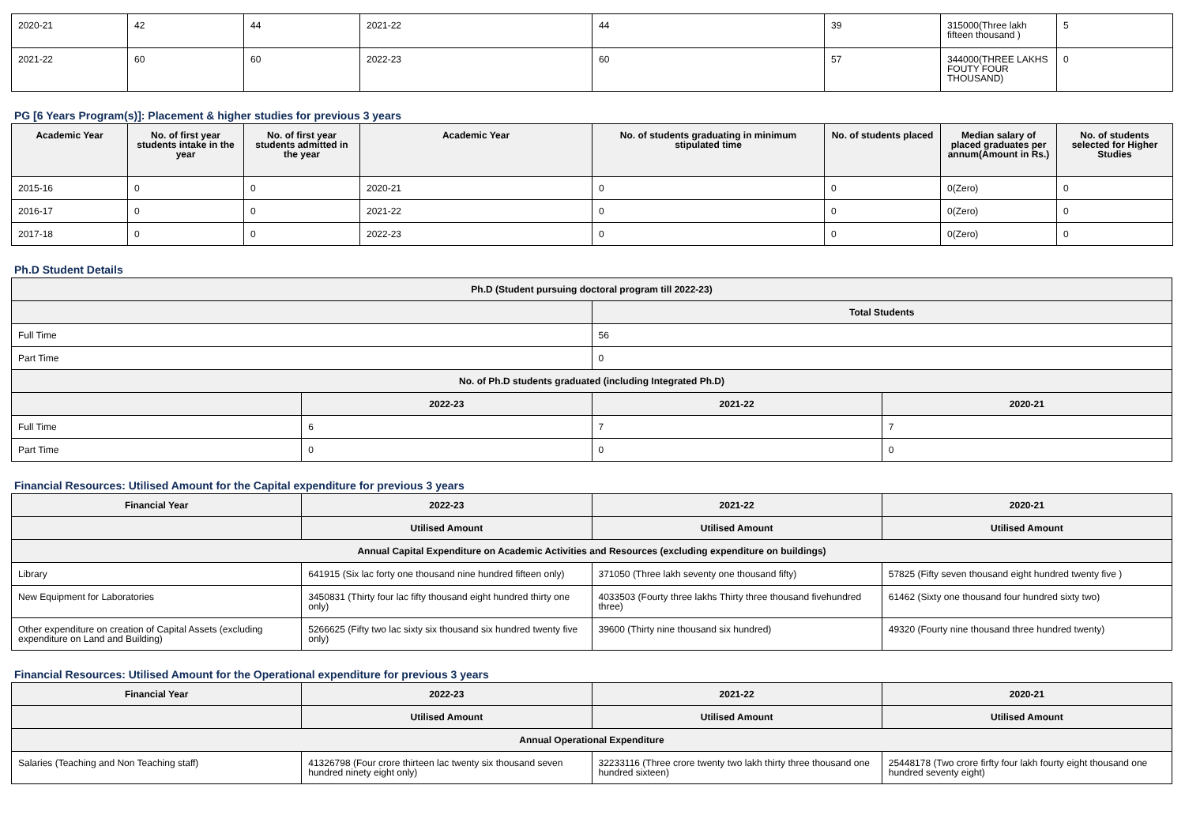| 2020-21 | 42 | 44 | 2021-22 | 44 | 39 | 315000(Three lakh fifteen thousand ) | 5 |
| 2021-22 | 60 | 60 | 2022-23 | 60 | 57 | 344000(THREE LAKHS FOUTY FOUR THOUSAND) | 0 |
PG [6 Years Program(s)]: Placement & higher studies for previous 3 years
| Academic Year | No. of first year students intake in the year | No. of first year students admitted in the year | Academic Year | No. of students graduating in minimum stipulated time | No. of students placed | Median salary of placed graduates per annum(Amount in Rs.) | No. of students selected for Higher Studies |
| --- | --- | --- | --- | --- | --- | --- | --- |
| 2015-16 | 0 | 0 | 2020-21 | 0 | 0 | 0(Zero) | 0 |
| 2016-17 | 0 | 0 | 2021-22 | 0 | 0 | 0(Zero) | 0 |
| 2017-18 | 0 | 0 | 2022-23 | 0 | 0 | 0(Zero) | 0 |
Ph.D Student Details
| Ph.D (Student pursuing doctoral program till 2022-23) | | | |
| --- | --- | --- | --- |
| | | Total Students | |
| Full Time | | 56 | |
| Part Time | | 0 | |
| No. of Ph.D students graduated (including Integrated Ph.D) | | | |
| | 2022-23 | 2021-22 | 2020-21 |
| Full Time | 6 | 7 | 7 |
| Part Time | 0 | 0 | 0 |
Financial Resources: Utilised Amount for the Capital expenditure for previous 3 years
| Financial Year | 2022-23 | 2021-22 | 2020-21 |
| --- | --- | --- | --- |
| | Utilised Amount | Utilised Amount | Utilised Amount |
| Annual Capital Expenditure on Academic Activities and Resources (excluding expenditure on buildings) | | | |
| Library | 641915 (Six lac forty one thousand nine hundred fifteen only) | 371050 (Three lakh seventy one thousand fifty) | 57825 (Fifty seven thousand eight hundred twenty five ) |
| New Equipment for Laboratories | 3450831 (Thirty four lac fifty thousand eight hundred thirty one only) | 4033503 (Fourty three lakhs Thirty three thousand fivehundred three) | 61462 (Sixty one thousand four hundred sixty two) |
| Other expenditure on creation of Capital Assets (excluding expenditure on Land and Building) | 5266625 (Fifty two lac sixty six thousand six hundred twenty five only) | 39600 (Thirty nine thousand six hundred) | 49320 (Fourty nine thousand three hundred twenty) |
Financial Resources: Utilised Amount for the Operational expenditure for previous 3 years
| Financial Year | 2022-23 | 2021-22 | 2020-21 |
| --- | --- | --- | --- |
| | Utilised Amount | Utilised Amount | Utilised Amount |
| Annual Operational Expenditure | | | |
| Salaries (Teaching and Non Teaching staff) | 41326798 (Four crore thirteen lac twenty six thousand seven hundred ninety eight only) | 32233116 (Three crore twenty two lakh thirty three thousand one hundred sixteen) | 25448178 (Two crore firfty four lakh fourty eight thousand one hundred seventy eight) |